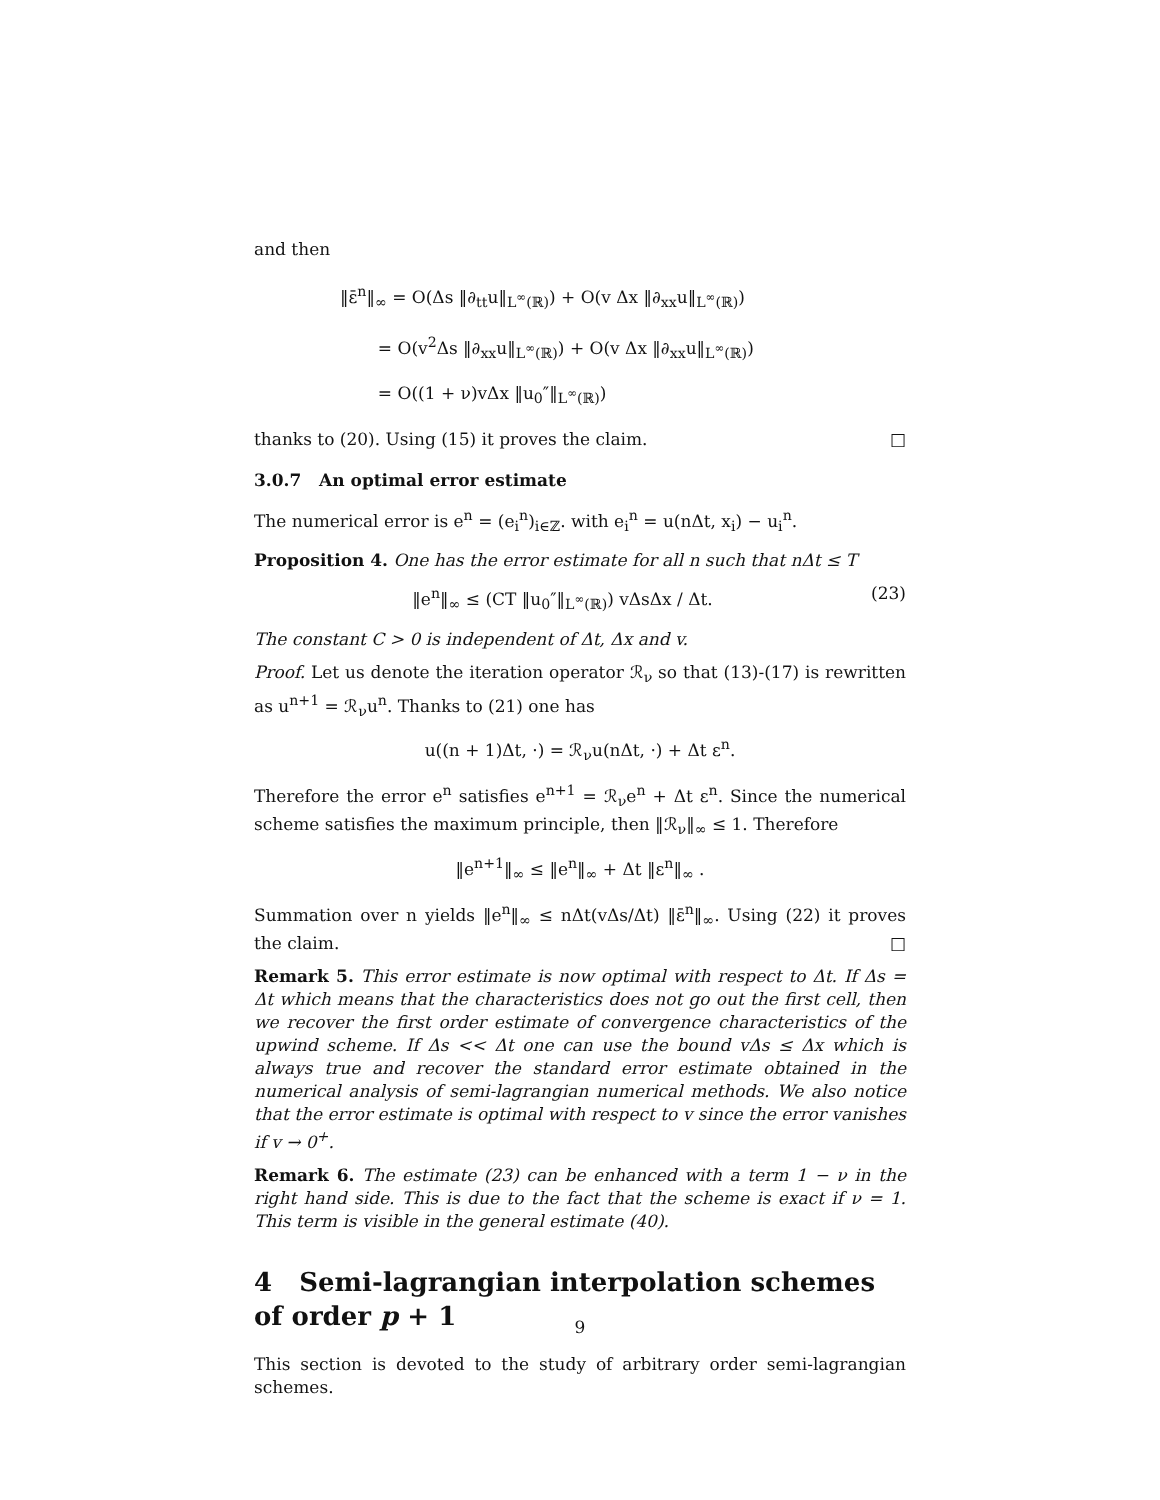and then
‖ε̄<sup>n</sup>‖<sub>∞</sub> = O(Δs ‖∂<sub>tt</sub>u‖<sub>L<sup>∞</sup>(ℝ)</sub>) + O(v Δx ‖∂<sub>xx</sub>u‖<sub>L<sup>∞</sup>(ℝ)</sub>)
= O(v<sup>2</sup>Δs ‖∂<sub>xx</sub>u‖<sub>L<sup>∞</sup>(ℝ)</sub>) + O(v Δx ‖∂<sub>xx</sub>u‖<sub>L<sup>∞</sup>(ℝ)</sub>)
= O((1 + ν)vΔx ‖u<sub>0</sub>″‖<sub>L<sup>∞</sup>(ℝ)</sub>)
thanks to (20). Using (15) it proves the claim. □
3.0.7 An optimal error estimate
The numerical error is e<sup>n</sup> = (e<sub>i</sub><sup>n</sup>)<sub>i∈ℤ</sub>. with e<sub>i</sub><sup>n</sup> = u(nΔt, x<sub>i</sub>) − u<sub>i</sub><sup>n</sup>.
Proposition 4. One has the error estimate for all n such that nΔt ≤ T
‖e<sup>n</sup>‖<sub>∞</sub> ≤ (CT ‖u<sub>0</sub>″‖<sub>L<sup>∞</sup>(ℝ)</sub>) vΔsΔx / Δt. (23)
The constant C > 0 is independent of Δt, Δx and v.
Proof. Let us denote the iteration operator ℛ<sub>ν</sub> so that (13)-(17) is rewritten as u<sup>n+1</sup> = ℛ<sub>ν</sub>u<sup>n</sup>. Thanks to (21) one has
u((n + 1)Δt, ·) = ℛ<sub>ν</sub>u(nΔt, ·) + Δt ε<sup>n</sup>.
Therefore the error e<sup>n</sup> satisfies e<sup>n+1</sup> = ℛ<sub>ν</sub>e<sup>n</sup> + Δt ε<sup>n</sup>. Since the numerical scheme satisfies the maximum principle, then ‖ℛ<sub>ν</sub>‖<sub>∞</sub> ≤ 1. Therefore
‖e<sup>n+1</sup>‖<sub>∞</sub> ≤ ‖e<sup>n</sup>‖<sub>∞</sub> + Δt ‖ε<sup>n</sup>‖<sub>∞</sub> .
Summation over n yields ‖e<sup>n</sup>‖<sub>∞</sub> ≤ nΔt(vΔs/Δt) ‖ε̄<sup>n</sup>‖<sub>∞</sub>. Using (22) it proves the claim. □
Remark 5. This error estimate is now optimal with respect to Δt. If Δs = Δt which means that the characteristics does not go out the first cell, then we recover the first order estimate of convergence characteristics of the upwind scheme. If Δs << Δt one can use the bound vΔs ≤ Δx which is always true and recover the standard error estimate obtained in the numerical analysis of semi-lagrangian numerical methods. We also notice that the error estimate is optimal with respect to v since the error vanishes if v → 0<sup>+</sup>.
Remark 6. The estimate (23) can be enhanced with a term 1 − ν in the right hand side. This is due to the fact that the scheme is exact if ν = 1. This term is visible in the general estimate (40).
4 Semi-lagrangian interpolation schemes of order p + 1
This section is devoted to the study of arbitrary order semi-lagrangian schemes.
9